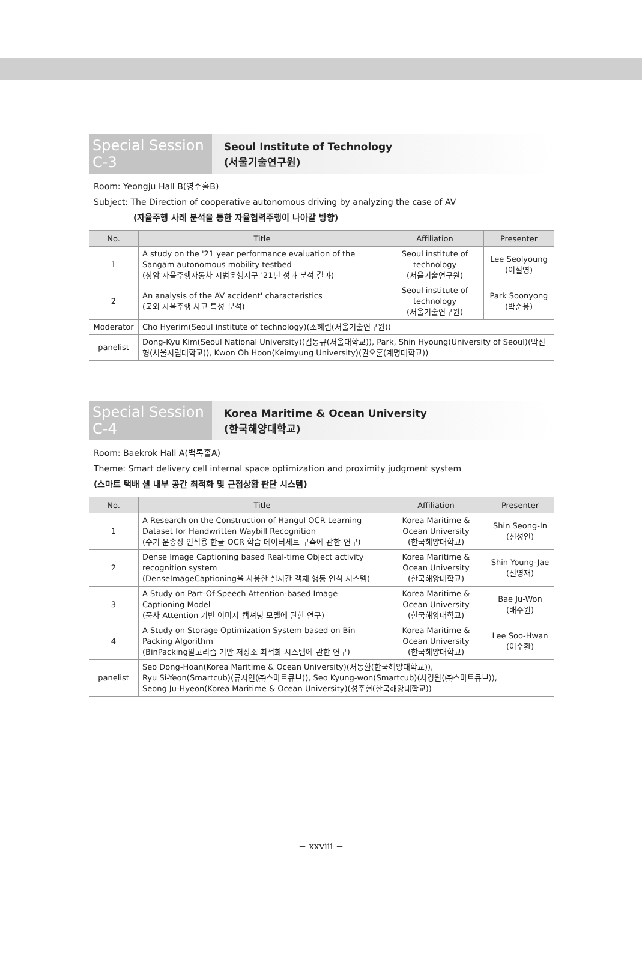Special Session C-3
Seoul Institute of Technology
(서울기술연구원)
Room: Yeongju Hall B(영주홀B)
Subject: The Direction of cooperative autonomous driving by analyzing the case of AV
(자율주행 사례 분석을 통한 자율협력주행이 나아갈 방향)
| No. | Title | Affiliation | Presenter |
| --- | --- | --- | --- |
| 1 | A study on the '21 year performance evaluation of the Sangam autonomous mobility testbed (상암 자율주행자동차 시범운행지구 '21년 성과 분석 결과) | Seoul institute of technology (서울기술연구원) | Lee Seolyoung (이설영) |
| 2 | An analysis of the AV accident' characteristics (국외 자율주행 사고 특성 분석) | Seoul institute of technology (서울기술연구원) | Park Soonyong (박순용) |
| Moderator | Cho Hyerim(Seoul institute of technology)(조혜림(서울기술연구원)) | | |
| panelist | Dong-Kyu Kim(Seoul National University)(김동규(서울대학교)), Park, Shin Hyoung(University of Seoul)(박신형(서울시립대학교)), Kwon Oh Hoon(Keimyung University)(권오훈(계명대학교)) | | |
Special Session C-4
Korea Maritime & Ocean University
(한국해양대학교)
Room: Baekrok Hall A(백록홀A)
Theme: Smart delivery cell internal space optimization and proximity judgment system
(스마트 택배 셀 내부 공간 최적화 및 근접상황 판단 시스템)
| No. | Title | Affiliation | Presenter |
| --- | --- | --- | --- |
| 1 | A Research on the Construction of Hangul OCR Learning Dataset for Handwritten Waybill Recognition (수기 운송장 인식용 한글 OCR 학습 데이터세트 구축에 관한 연구) | Korea Maritime & Ocean University (한국해양대학교) | Shin Seong-In (신성인) |
| 2 | Dense Image Captioning based Real-time Object activity recognition system (DenseImageCaptioning을 사용한 실시간 객체 행동 인식 시스템) | Korea Maritime & Ocean University (한국해양대학교) | Shin Young-Jae (신영재) |
| 3 | A Study on Part-Of-Speech Attention-based Image Captioning Model (품사 Attention 기반 이미지 캡셔닝 모델에 관한 연구) | Korea Maritime & Ocean University (한국해양대학교) | Bae Ju-Won (배주원) |
| 4 | A Study on Storage Optimization System based on Bin Packing Algorithm (BinPacking알고리즘 기반 저장소 최적화 시스템에 관한 연구) | Korea Maritime & Ocean University (한국해양대학교) | Lee Soo-Hwan (이수환) |
| panelist | Seo Dong-Hoan(Korea Maritime & Ocean University)(서동환(한국해양대학교)), Ryu Si-Yeon(Smartcub)(류시연(㈜스마트큐브)), Seo Kyung-won(Smartcub)(서경원(㈜스마트큐브)), Seong Ju-Hyeon(Korea Maritime & Ocean University)(성주현(한국해양대학교)) | | |
− xxviii −